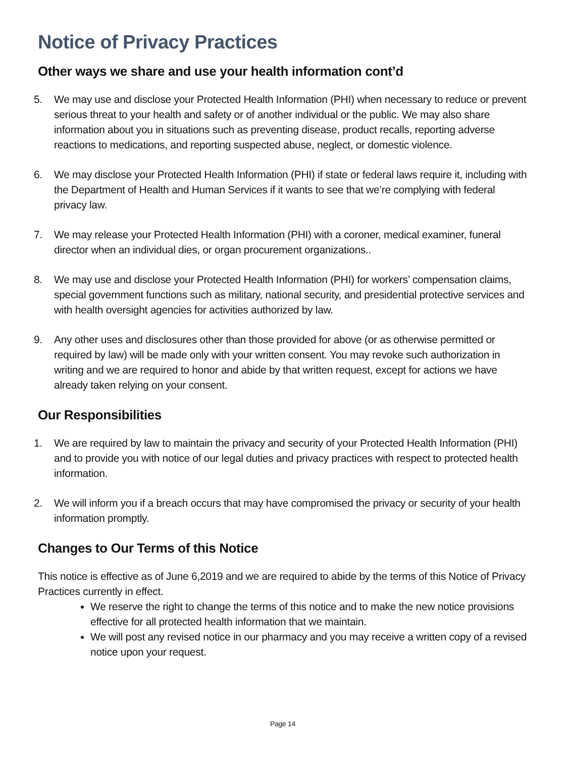Notice of Privacy Practices
Other ways we share and use your health information cont’d
5. We may use and disclose your Protected Health Information (PHI) when necessary to reduce or prevent serious threat to your health and safety or of another individual or the public. We may also share information about you in situations such as preventing disease, product recalls, reporting adverse reactions to medications, and reporting suspected abuse, neglect, or domestic violence.
6. We may disclose your Protected Health Information (PHI) if state or federal laws require it, including with the Department of Health and Human Services if it wants to see that we’re complying with federal privacy law.
7. We may release your Protected Health Information (PHI) with a coroner, medical examiner, funeral director when an individual dies, or organ procurement organizations..
8. We may use and disclose your Protected Health Information (PHI) for workers’ compensation claims, special government functions such as military, national security, and presidential protective services and with health oversight agencies for activities authorized by law.
9. Any other uses and disclosures other than those provided for above (or as otherwise permitted or required by law) will be made only with your written consent. You may revoke such authorization in writing and we are required to honor and abide by that written request, except for actions we have already taken relying on your consent.
Our Responsibilities
1. We are required by law to maintain the privacy and security of your Protected Health Information (PHI) and to provide you with notice of our legal duties and privacy practices with respect to protected health information.
2. We will inform you if a breach occurs that may have compromised the privacy or security of your health information promptly.
Changes to Our Terms of this Notice
This notice is effective as of June 6,2019 and we are required to abide by the terms of this Notice of Privacy Practices currently in effect.
We reserve the right to change the terms of this notice and to make the new notice provisions effective for all protected health information that we maintain.
We will post any revised notice in our pharmacy and you may receive a written copy of a revised notice upon your request.
Page 14